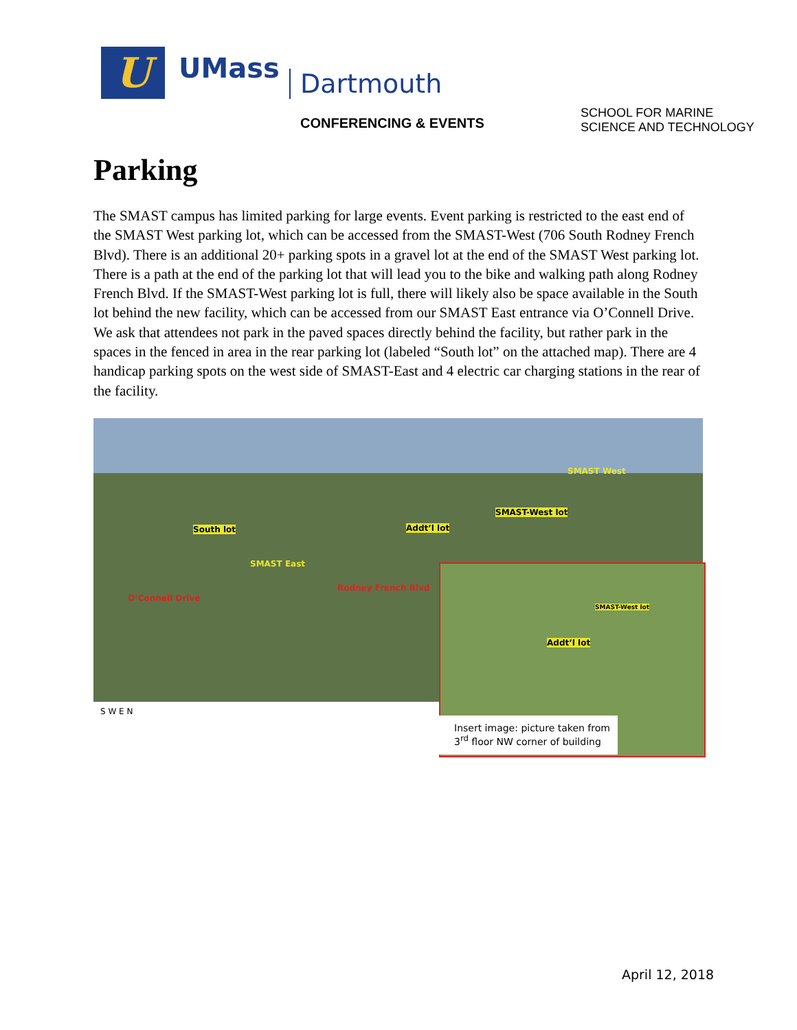U
UMass
Dartmouth
CONFERENCING & EVENTS
SCHOOL FOR MARINE
SCIENCE AND TECHNOLOGY
Parking
The SMAST campus has limited parking for large events. Event parking is restricted to the east end of the SMAST West parking lot, which can be accessed from the SMAST-West (706 South Rodney French Blvd). There is an additional 20+ parking spots in a gravel lot at the end of the SMAST West parking lot. There is a path at the end of the parking lot that will lead you to the bike and walking path along Rodney French Blvd. If the SMAST-West parking lot is full, there will likely also be space available in the South lot behind the new facility, which can be accessed from our SMAST East entrance via O’Connell Drive. We ask that attendees not park in the paved spaces directly behind the facility, but rather park in the spaces in the fenced in area in the rear parking lot (labeled “South lot” on the attached map). There are 4 handicap parking spots on the west side of SMAST-East and 4 electric car charging stations in the rear of the facility.
South lot Addt’l lot
SMAST-West lot
SMAST West
SMAST East
Rodney French Blvd
O’Connell Drive
SMAST-West lot
Addt’l lot
S W E N
Insert image: picture taken from 3<sup>rd</sup> floor NW corner of building
April 12, 2018